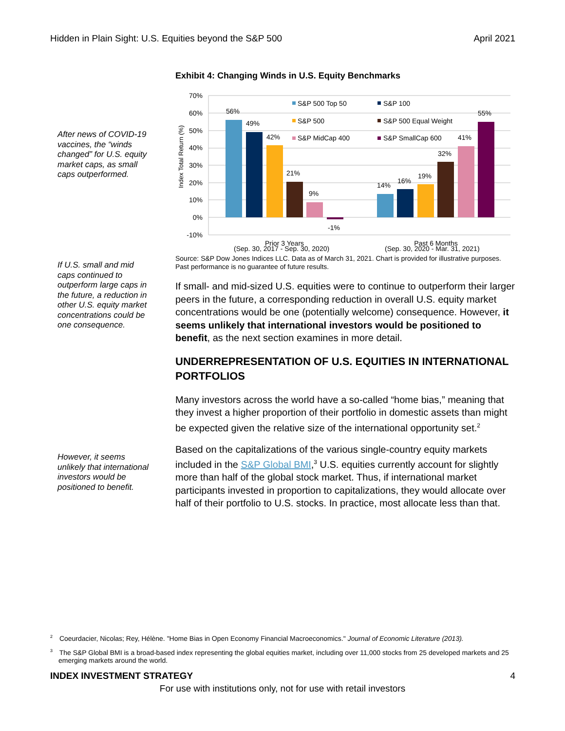Hidden in Plain Sight: U.S. Equities beyond the S&P 500 April 2021
After news of COVID-19 vaccines, the “winds changed” for U.S. equity market caps, as small caps outperformed.
If U.S. small and mid caps continued to outperform large caps in the future, a reduction in other U.S. equity market concentrations could be one consequence.
However, it seems unlikely that international investors would be positioned to benefit.
Exhibit 4: Changing Winds in U.S. Equity Benchmarks
70%
60%
50%
40%
30%
20%
10%
0%
-10%
Index Total Return (%)
56%
49%
42%
21%
9%
-1%
14%
16%
19%
32%
41%
55%
S&P 500 Top 50
S&P 100
S&P 500
S&P 500 Equal Weight
S&P MidCap 400
S&P SmallCap 600
Prior 3 Years
Past 6 Months
(Sep. 30, 2017 - Sep. 30, 2020) (Sep. 30, 2020 - Mar. 31, 2021)
Source: S&P Dow Jones Indices LLC. Data as of March 31, 2021. Chart is provided for illustrative purposes. Past performance is no guarantee of future results.
If small- and mid-sized U.S. equities were to continue to outperform their larger peers in the future, a corresponding reduction in overall U.S. equity market concentrations would be one (potentially welcome) consequence. However, it seems unlikely that international investors would be positioned to benefit, as the next section examines in more detail.
UNDERREPRESENTATION OF U.S. EQUITIES IN INTERNATIONAL PORTFOLIOS
Many investors across the world have a so-called “home bias,” meaning that they invest a higher proportion of their portfolio in domestic assets than might be expected given the relative size of the international opportunity set.<sup>2</sup>
Based on the capitalizations of the various single-country equity markets included in the S&P Global BMI,<sup>3</sup> U.S. equities currently account for slightly more than half of the global stock market. Thus, if international market participants invested in proportion to capitalizations, they would allocate over half of their portfolio to U.S. stocks. In practice, most allocate less than that.
<sup>2</sup> Coeurdacier, Nicolas; Rey, Hélène. "Home Bias in Open Economy Financial Macroeconomics." Journal of Economic Literature (2013).
<sup>3</sup> The S&P Global BMI is a broad-based index representing the global equities market, including over 11,000 stocks from 25 developed markets and 25 emerging markets around the world.
INDEX INVESTMENT STRATEGY 4
For use with institutions only, not for use with retail investors